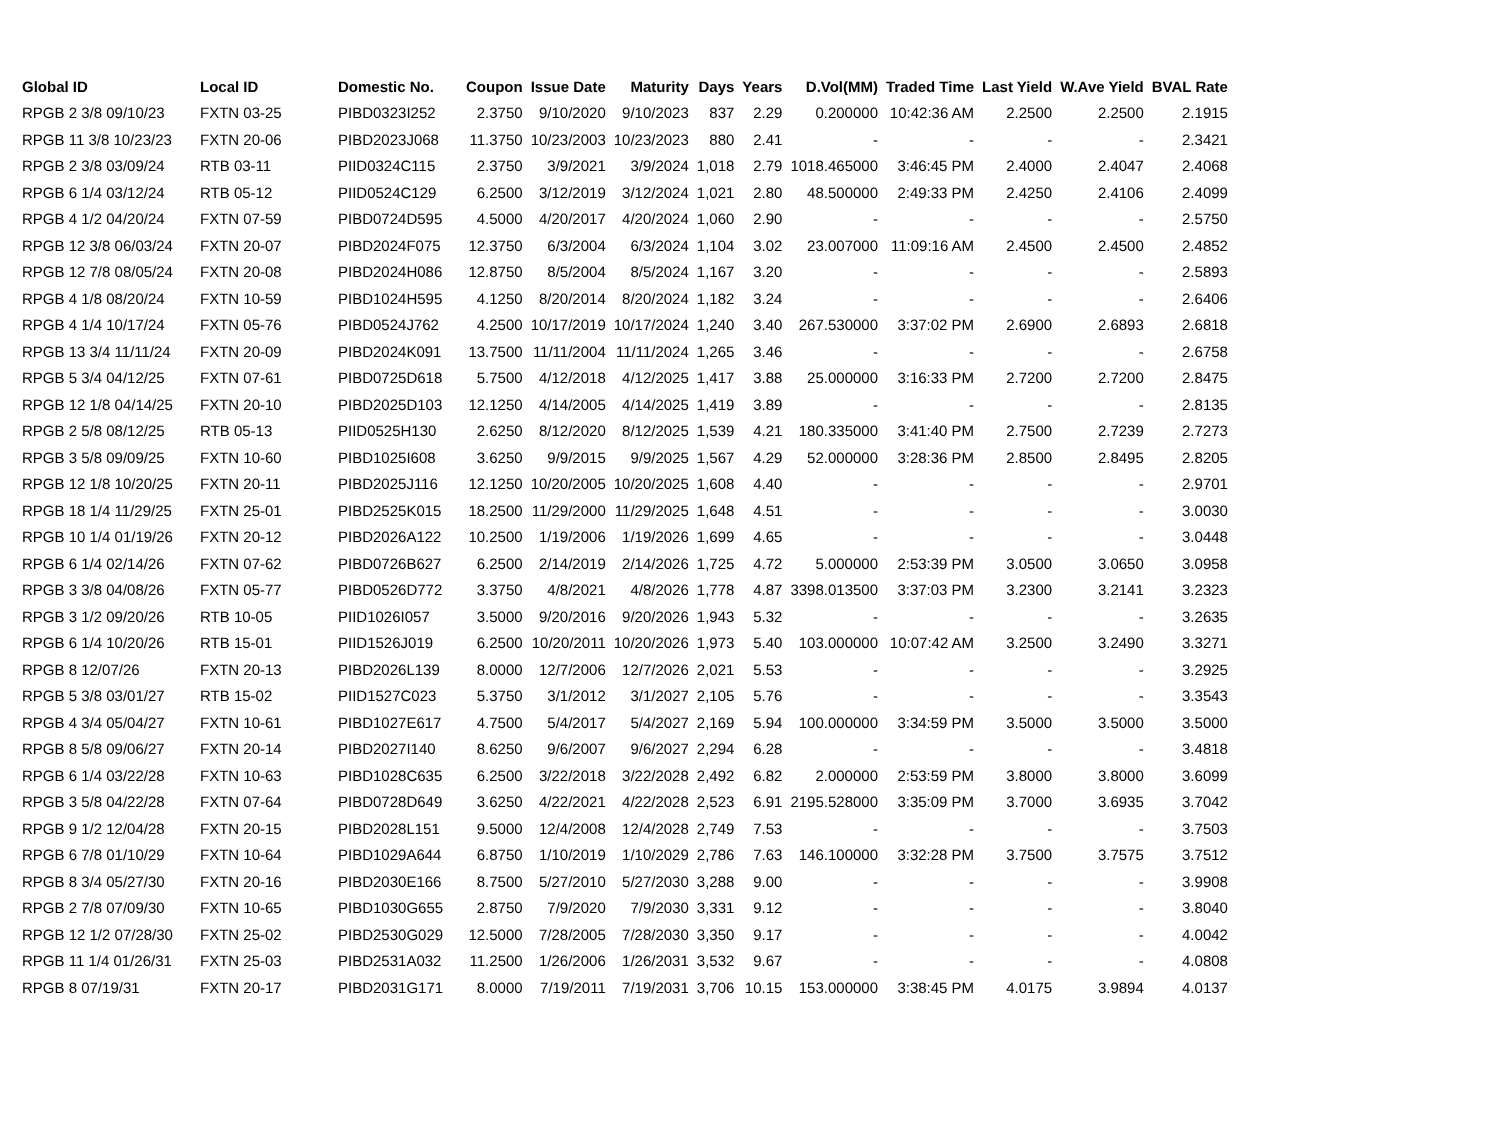| Global ID | Local ID | Domestic No. | Coupon | Issue Date | Maturity | Days | Years | D.Vol(MM) | Traded Time | Last Yield | W.Ave Yield | BVAL Rate |
| --- | --- | --- | --- | --- | --- | --- | --- | --- | --- | --- | --- | --- |
| RPGB 2 3/8 09/10/23 | FXTN 03-25 | PIBD0323I252 | 2.3750 | 9/10/2020 | 9/10/2023 | 837 | 2.29 | 0.200000 | 10:42:36 AM | 2.2500 | 2.2500 | 2.1915 |
| RPGB 11 3/8 10/23/23 | FXTN 20-06 | PIBD2023J068 | 11.3750 | 10/23/2003 | 10/23/2023 | 880 | 2.41 | - | - | - | - | 2.3421 |
| RPGB 2 3/8 03/09/24 | RTB 03-11 | PIID0324C115 | 2.3750 | 3/9/2021 | 3/9/2024 | 1,018 | 2.79 | 1018.465000 | 3:46:45 PM | 2.4000 | 2.4047 | 2.4068 |
| RPGB 6 1/4 03/12/24 | RTB 05-12 | PIID0524C129 | 6.2500 | 3/12/2019 | 3/12/2024 | 1,021 | 2.80 | 48.500000 | 2:49:33 PM | 2.4250 | 2.4106 | 2.4099 |
| RPGB 4 1/2 04/20/24 | FXTN 07-59 | PIBD0724D595 | 4.5000 | 4/20/2017 | 4/20/2024 | 1,060 | 2.90 | - | - | - | - | 2.5750 |
| RPGB 12 3/8 06/03/24 | FXTN 20-07 | PIBD2024F075 | 12.3750 | 6/3/2004 | 6/3/2024 | 1,104 | 3.02 | 23.007000 | 11:09:16 AM | 2.4500 | 2.4500 | 2.4852 |
| RPGB 12 7/8 08/05/24 | FXTN 20-08 | PIBD2024H086 | 12.8750 | 8/5/2004 | 8/5/2024 | 1,167 | 3.20 | - | - | - | - | 2.5893 |
| RPGB 4 1/8 08/20/24 | FXTN 10-59 | PIBD1024H595 | 4.1250 | 8/20/2014 | 8/20/2024 | 1,182 | 3.24 | - | - | - | - | 2.6406 |
| RPGB 4 1/4 10/17/24 | FXTN 05-76 | PIBD0524J762 | 4.2500 | 10/17/2019 | 10/17/2024 | 1,240 | 3.40 | 267.530000 | 3:37:02 PM | 2.6900 | 2.6893 | 2.6818 |
| RPGB 13 3/4 11/11/24 | FXTN 20-09 | PIBD2024K091 | 13.7500 | 11/11/2004 | 11/11/2024 | 1,265 | 3.46 | - | - | - | - | 2.6758 |
| RPGB 5 3/4 04/12/25 | FXTN 07-61 | PIBD0725D618 | 5.7500 | 4/12/2018 | 4/12/2025 | 1,417 | 3.88 | 25.000000 | 3:16:33 PM | 2.7200 | 2.7200 | 2.8475 |
| RPGB 12 1/8 04/14/25 | FXTN 20-10 | PIBD2025D103 | 12.1250 | 4/14/2005 | 4/14/2025 | 1,419 | 3.89 | - | - | - | - | 2.8135 |
| RPGB 2 5/8 08/12/25 | RTB 05-13 | PIID0525H130 | 2.6250 | 8/12/2020 | 8/12/2025 | 1,539 | 4.21 | 180.335000 | 3:41:40 PM | 2.7500 | 2.7239 | 2.7273 |
| RPGB 3 5/8 09/09/25 | FXTN 10-60 | PIBD1025I608 | 3.6250 | 9/9/2015 | 9/9/2025 | 1,567 | 4.29 | 52.000000 | 3:28:36 PM | 2.8500 | 2.8495 | 2.8205 |
| RPGB 12 1/8 10/20/25 | FXTN 20-11 | PIBD2025J116 | 12.1250 | 10/20/2005 | 10/20/2025 | 1,608 | 4.40 | - | - | - | - | 2.9701 |
| RPGB 18 1/4 11/29/25 | FXTN 25-01 | PIBD2525K015 | 18.2500 | 11/29/2000 | 11/29/2025 | 1,648 | 4.51 | - | - | - | - | 3.0030 |
| RPGB 10 1/4 01/19/26 | FXTN 20-12 | PIBD2026A122 | 10.2500 | 1/19/2006 | 1/19/2026 | 1,699 | 4.65 | - | - | - | - | 3.0448 |
| RPGB 6 1/4 02/14/26 | FXTN 07-62 | PIBD0726B627 | 6.2500 | 2/14/2019 | 2/14/2026 | 1,725 | 4.72 | 5.000000 | 2:53:39 PM | 3.0500 | 3.0650 | 3.0958 |
| RPGB 3 3/8 04/08/26 | FXTN 05-77 | PIBD0526D772 | 3.3750 | 4/8/2021 | 4/8/2026 | 1,778 | 4.87 | 3398.013500 | 3:37:03 PM | 3.2300 | 3.2141 | 3.2323 |
| RPGB 3 1/2 09/20/26 | RTB 10-05 | PIID1026I057 | 3.5000 | 9/20/2016 | 9/20/2026 | 1,943 | 5.32 | - | - | - | - | 3.2635 |
| RPGB 6 1/4 10/20/26 | RTB 15-01 | PIID1526J019 | 6.2500 | 10/20/2011 | 10/20/2026 | 1,973 | 5.40 | 103.000000 | 10:07:42 AM | 3.2500 | 3.2490 | 3.3271 |
| RPGB 8 12/07/26 | FXTN 20-13 | PIBD2026L139 | 8.0000 | 12/7/2006 | 12/7/2026 | 2,021 | 5.53 | - | - | - | - | 3.2925 |
| RPGB 5 3/8 03/01/27 | RTB 15-02 | PIID1527C023 | 5.3750 | 3/1/2012 | 3/1/2027 | 2,105 | 5.76 | - | - | - | - | 3.3543 |
| RPGB 4 3/4 05/04/27 | FXTN 10-61 | PIBD1027E617 | 4.7500 | 5/4/2017 | 5/4/2027 | 2,169 | 5.94 | 100.000000 | 3:34:59 PM | 3.5000 | 3.5000 | 3.5000 |
| RPGB 8 5/8 09/06/27 | FXTN 20-14 | PIBD2027I140 | 8.6250 | 9/6/2007 | 9/6/2027 | 2,294 | 6.28 | - | - | - | - | 3.4818 |
| RPGB 6 1/4 03/22/28 | FXTN 10-63 | PIBD1028C635 | 6.2500 | 3/22/2018 | 3/22/2028 | 2,492 | 6.82 | 2.000000 | 2:53:59 PM | 3.8000 | 3.8000 | 3.6099 |
| RPGB 3 5/8 04/22/28 | FXTN 07-64 | PIBD0728D649 | 3.6250 | 4/22/2021 | 4/22/2028 | 2,523 | 6.91 | 2195.528000 | 3:35:09 PM | 3.7000 | 3.6935 | 3.7042 |
| RPGB 9 1/2 12/04/28 | FXTN 20-15 | PIBD2028L151 | 9.5000 | 12/4/2008 | 12/4/2028 | 2,749 | 7.53 | - | - | - | - | 3.7503 |
| RPGB 6 7/8 01/10/29 | FXTN 10-64 | PIBD1029A644 | 6.8750 | 1/10/2019 | 1/10/2029 | 2,786 | 7.63 | 146.100000 | 3:32:28 PM | 3.7500 | 3.7575 | 3.7512 |
| RPGB 8 3/4 05/27/30 | FXTN 20-16 | PIBD2030E166 | 8.7500 | 5/27/2010 | 5/27/2030 | 3,288 | 9.00 | - | - | - | - | 3.9908 |
| RPGB 2 7/8 07/09/30 | FXTN 10-65 | PIBD1030G655 | 2.8750 | 7/9/2020 | 7/9/2030 | 3,331 | 9.12 | - | - | - | - | 3.8040 |
| RPGB 12 1/2 07/28/30 | FXTN 25-02 | PIBD2530G029 | 12.5000 | 7/28/2005 | 7/28/2030 | 3,350 | 9.17 | - | - | - | - | 4.0042 |
| RPGB 11 1/4 01/26/31 | FXTN 25-03 | PIBD2531A032 | 11.2500 | 1/26/2006 | 1/26/2031 | 3,532 | 9.67 | - | - | - | - | 4.0808 |
| RPGB 8 07/19/31 | FXTN 20-17 | PIBD2031G171 | 8.0000 | 7/19/2011 | 7/19/2031 | 3,706 | 10.15 | 153.000000 | 3:38:45 PM | 4.0175 | 3.9894 | 4.0137 |